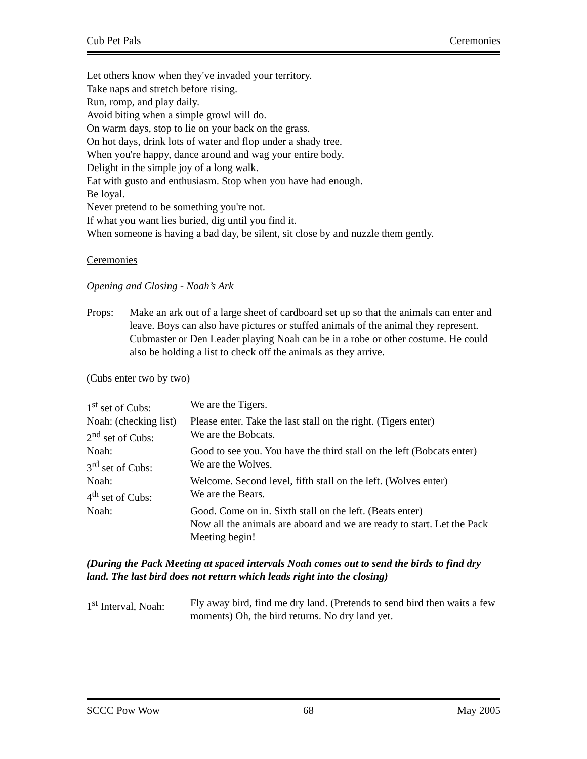Cub Pet Pals Ceremonies
Let others know when they've invaded your territory.
Take naps and stretch before rising.
Run, romp, and play daily.
Avoid biting when a simple growl will do.
On warm days, stop to lie on your back on the grass.
On hot days, drink lots of water and flop under a shady tree.
When you're happy, dance around and wag your entire body.
Delight in the simple joy of a long walk.
Eat with gusto and enthusiasm. Stop when you have had enough.
Be loyal.
Never pretend to be something you're not.
If what you want lies buried, dig until you find it.
When someone is having a bad day, be silent, sit close by and nuzzle them gently.
Ceremonies
Opening and Closing - Noah’s Ark
Props: Make an ark out of a large sheet of cardboard set up so that the animals can enter and leave. Boys can also have pictures or stuffed animals of the animal they represent. Cubmaster or Den Leader playing Noah can be in a robe or other costume. He could also be holding a list to check off the animals as they arrive.
(Cubs enter two by two)
1<sup>st</sup> set of Cubs: We are the Tigers.
Noah: (checking list) Please enter. Take the last stall on the right. (Tigers enter)
2<sup>nd</sup> set of Cubs: We are the Bobcats.
Noah: Good to see you. You have the third stall on the left (Bobcats enter)
3<sup>rd</sup> set of Cubs: We are the Wolves.
Noah: Welcome. Second level, fifth stall on the left. (Wolves enter)
4<sup>th</sup> set of Cubs: We are the Bears.
Noah: Good. Come on in. Sixth stall on the left. (Beats enter)
Now all the animals are aboard and we are ready to start. Let the Pack Meeting begin!
(During the Pack Meeting at spaced intervals Noah comes out to send the birds to find dry land. The last bird does not return which leads right into the closing)
1<sup>st</sup> Interval, Noah: Fly away bird, find me dry land. (Pretends to send bird then waits a few moments) Oh, the bird returns. No dry land yet.
SCCC Pow Wow 68 May 2005